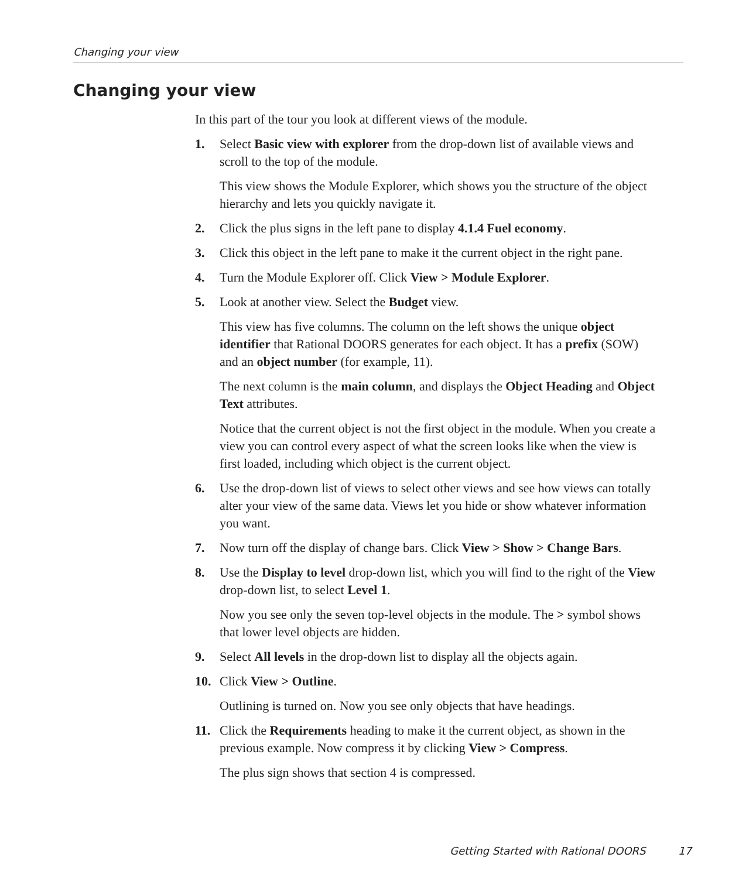Changing your view
Changing your view
In this part of the tour you look at different views of the module.
1. Select Basic view with explorer from the drop-down list of available views and scroll to the top of the module.
This view shows the Module Explorer, which shows you the structure of the object hierarchy and lets you quickly navigate it.
2. Click the plus signs in the left pane to display 4.1.4 Fuel economy.
3. Click this object in the left pane to make it the current object in the right pane.
4. Turn the Module Explorer off. Click View > Module Explorer.
5. Look at another view. Select the Budget view.
This view has five columns. The column on the left shows the unique object identifier that Rational DOORS generates for each object. It has a prefix (SOW) and an object number (for example, 11).
The next column is the main column, and displays the Object Heading and Object Text attributes.
Notice that the current object is not the first object in the module. When you create a view you can control every aspect of what the screen looks like when the view is first loaded, including which object is the current object.
6. Use the drop-down list of views to select other views and see how views can totally alter your view of the same data. Views let you hide or show whatever information you want.
7. Now turn off the display of change bars. Click View > Show > Change Bars.
8. Use the Display to level drop-down list, which you will find to the right of the View drop-down list, to select Level 1.
Now you see only the seven top-level objects in the module. The > symbol shows that lower level objects are hidden.
9. Select All levels in the drop-down list to display all the objects again.
10. Click View > Outline.
Outlining is turned on. Now you see only objects that have headings.
11. Click the Requirements heading to make it the current object, as shown in the previous example. Now compress it by clicking View > Compress.
The plus sign shows that section 4 is compressed.
Getting Started with Rational DOORS 17